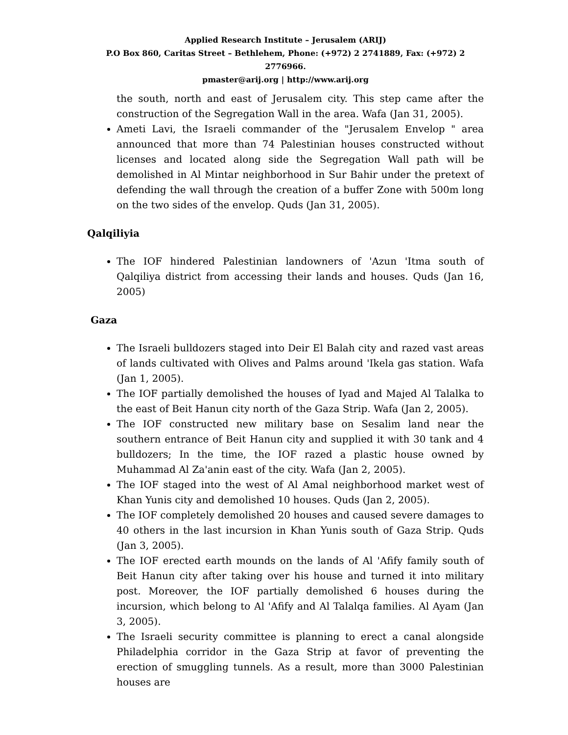Applied Research Institute – Jerusalem (ARIJ)
P.O Box 860, Caritas Street – Bethlehem, Phone: (+972) 2 2741889, Fax: (+972) 2 2776966.
pmaster@arij.org | http://www.arij.org
the south, north and east of Jerusalem city. This step came after the construction of the Segregation Wall in the area. Wafa (Jan 31, 2005).
Ameti Lavi, the Israeli commander of the "Jerusalem Envelop " area announced that more than 74 Palestinian houses constructed without licenses and located along side the Segregation Wall path will be demolished in Al Mintar neighborhood in Sur Bahir under the pretext of defending the wall through the creation of a buffer Zone with 500m long on the two sides of the envelop. Quds (Jan 31, 2005).
Qalqiliyia
The IOF hindered Palestinian landowners of 'Azun 'Itma south of Qalqiliya district from accessing their lands and houses. Quds (Jan 16, 2005)
Gaza
The Israeli bulldozers staged into Deir El Balah city and razed vast areas of lands cultivated with Olives and Palms around 'Ikela gas station. Wafa (Jan 1, 2005).
The IOF partially demolished the houses of Iyad and Majed Al Talalka to the east of Beit Hanun city north of the Gaza Strip. Wafa (Jan 2, 2005).
The IOF constructed new military base on Sesalim land near the southern entrance of Beit Hanun city and supplied it with 30 tank and 4 bulldozers; In the time, the IOF razed a plastic house owned by Muhammad Al Za'anin east of the city. Wafa (Jan 2, 2005).
The IOF staged into the west of Al Amal neighborhood market west of Khan Yunis city and demolished 10 houses. Quds (Jan 2, 2005).
The IOF completely demolished 20 houses and caused severe damages to 40 others in the last incursion in Khan Yunis south of Gaza Strip. Quds (Jan 3, 2005).
The IOF erected earth mounds on the lands of Al 'Afify family south of Beit Hanun city after taking over his house and turned it into military post. Moreover, the IOF partially demolished 6 houses during the incursion, which belong to Al 'Afify and Al Talalqa families. Al Ayam (Jan 3, 2005).
The Israeli security committee is planning to erect a canal alongside Philadelphia corridor in the Gaza Strip at favor of preventing the erection of smuggling tunnels. As a result, more than 3000 Palestinian houses are